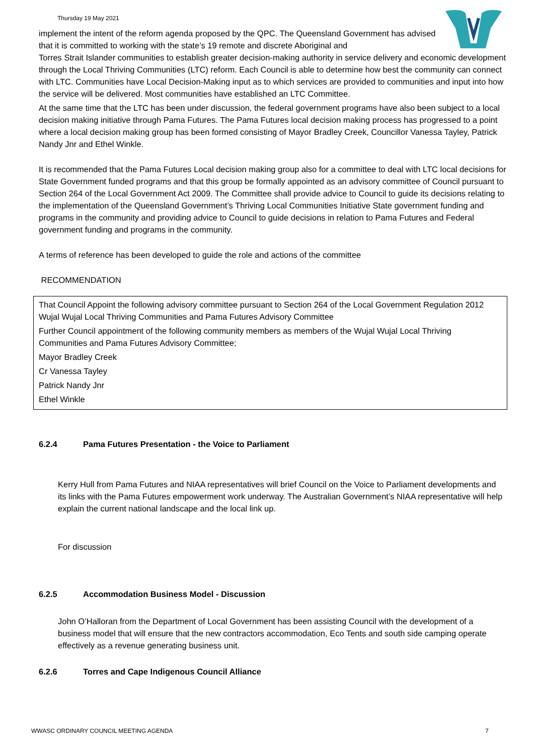Thursday 19 May 2021
implement the intent of the reform agenda proposed by the QPC. The Queensland Government has advised that it is committed to working with the state’s 19 remote and discrete Aboriginal and
Torres Strait Islander communities to establish greater decision-making authority in service delivery and economic development through the Local Thriving Communities (LTC) reform. Each Council is able to determine how best the community can connect with LTC. Communities have Local Decision-Making input as to which services are provided to communities and input into how the service will be delivered. Most communities have established an LTC Committee.
At the same time that the LTC has been under discussion, the federal government programs have also been subject to a local decision making initiative through Pama Futures. The Pama Futures local decision making process has progressed to a point where a local decision making group has been formed consisting of Mayor Bradley Creek, Councillor Vanessa Tayley, Patrick Nandy Jnr and Ethel Winkle.
It is recommended that the Pama Futures Local decision making group also for a committee to deal with LTC local decisions for State Government funded programs and that this group be formally appointed as an advisory committee of Council pursuant to Section 264 of the Local Government Act 2009. The Committee shall provide advice to Council to guide its decisions relating to the implementation of the Queensland Government’s Thriving Local Communities Initiative State government funding and programs in the community and providing advice to Council to guide decisions in relation to Pama Futures and Federal government funding and programs in the community.
A terms of reference has been developed to guide the role and actions of the committee
RECOMMENDATION
That Council Appoint the following advisory committee pursuant to Section 264 of the Local Government Regulation 2012 Wujal Wujal Local Thriving Communities and Pama Futures Advisory Committee
Further Council appointment of the following community members as members of the Wujal Wujal Local Thriving Communities and Pama Futures Advisory Committee;
Mayor Bradley Creek
Cr Vanessa Tayley
Patrick Nandy Jnr
Ethel Winkle
6.2.4 Pama Futures Presentation - the Voice to Parliament
Kerry Hull from Pama Futures and NIAA representatives will brief Council on the Voice to Parliament developments and its links with the Pama Futures empowerment work underway. The Australian Government’s NIAA representative will help explain the current national landscape and the local link up.
For discussion
6.2.5 Accommodation Business Model - Discussion
John O’Halloran from the Department of Local Government has been assisting Council with the development of a business model that will ensure that the new contractors accommodation, Eco Tents and south side camping operate effectively as a revenue generating business unit.
6.2.6 Torres and Cape Indigenous Council Alliance
WWASC ORDINARY COUNCIL MEETING AGENDA 7